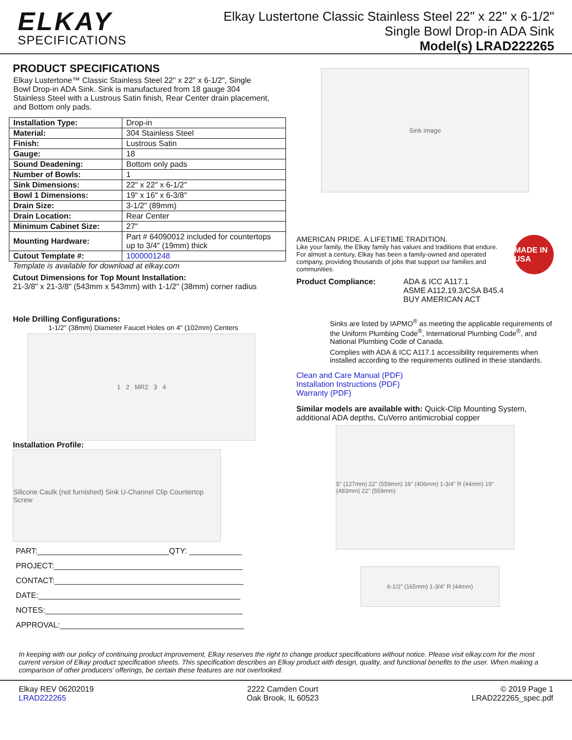ELKAY
SPECIFICATIONS
Elkay Lustertone Classic Stainless Steel 22" x 22" x 6-1/2"
Single Bowl Drop-in ADA Sink
Model(s) LRAD222265
PRODUCT SPECIFICATIONS
Elkay Lustertone™ Classic Stainless Steel 22" x 22" x 6-1/2", Single Bowl Drop-in ADA Sink. Sink is manufactured from 18 gauge 304 Stainless Steel with a Lustrous Satin finish, Rear Center drain placement, and Bottom only pads.
| Installation Type: | Drop-in |
| Material: | 304 Stainless Steel |
| Finish: | Lustrous Satin |
| Gauge: | 18 |
| Sound Deadening: | Bottom only pads |
| Number of Bowls: | 1 |
| Sink Dimensions: | 22" x 22" x 6-1/2" |
| Bowl 1 Dimensions: | 19" x 16" x 6-3/8" |
| Drain Size: | 3-1/2" (89mm) |
| Drain Location: | Rear Center |
| Minimum Cabinet Size: | 27" |
| Mounting Hardware: | Part # 64090012 included for countertops up to 3/4" (19mm) thick |
| Cutout Template #: | 1000001248 |
Template is available for download at elkay.com
Cutout Dimensions for Top Mount Installation:
21-3/8" x 21-3/8" (543mm x 543mm) with 1-1/2" (38mm) corner radius
Hole Drilling Configurations:
1-1/2" (38mm) Diameter Faucet Holes on 4" (102mm) Centers
1 2 MR2 3 4
Installation Profile:
Silicone Caulk (not furnished) Sink U-Channel Clip Countertop Screw
PART:______________________________QTY: ____________
PROJECT:___________________________________________
CONTACT:___________________________________________
DATE:______________________________________________
NOTES:_____________________________________________
APPROVAL:__________________________________________
Sink image
AMERICAN PRIDE. A LIFETIME TRADITION.
Like your family, the Elkay family has values and traditions that endure. For almost a century, Elkay has been a family-owned and operated company, providing thousands of jobs that support our families and communities.
MADE IN USA
Product Compliance: ADA & ICC A117.1
ASME A112.19.3/CSA B45.4
BUY AMERICAN ACT
Sinks are listed by IAPMO<sup>®</sup> as meeting the applicable requirements of the Uniform Plumbing Code<sup>®</sup>, International Plumbing Code<sup>®</sup>, and National Plumbing Code of Canada.
Complies with ADA & ICC A117.1 accessibility requirements when installed according to the requirements outlined in these standards.
Clean and Care Manual (PDF)
Installation Instructions (PDF)
Warranty (PDF)
Similar models are available with: Quick-Clip Mounting System, additional ADA depths, CuVerro antimicrobial copper
5" (127mm) 22" (559mm) 16" (406mm) 1-3/4" R (44mm) 19" (483mm) 22" (559mm)
6-1/2" (165mm) 1-3/4" R (44mm)
In keeping with our policy of continuing product improvement, Elkay reserves the right to change product specifications without notice. Please visit elkay.com for the most current version of Elkay product specification sheets. This specification describes an Elkay product with design, quality, and functional benefits to the user. When making a comparison of other producers’ offerings, be certain these features are not overlooked.
Elkay REV 06202019
LRAD222265
2222 Camden Court
Oak Brook, IL 60523
© 2019 Page 1
LRAD222265_spec.pdf